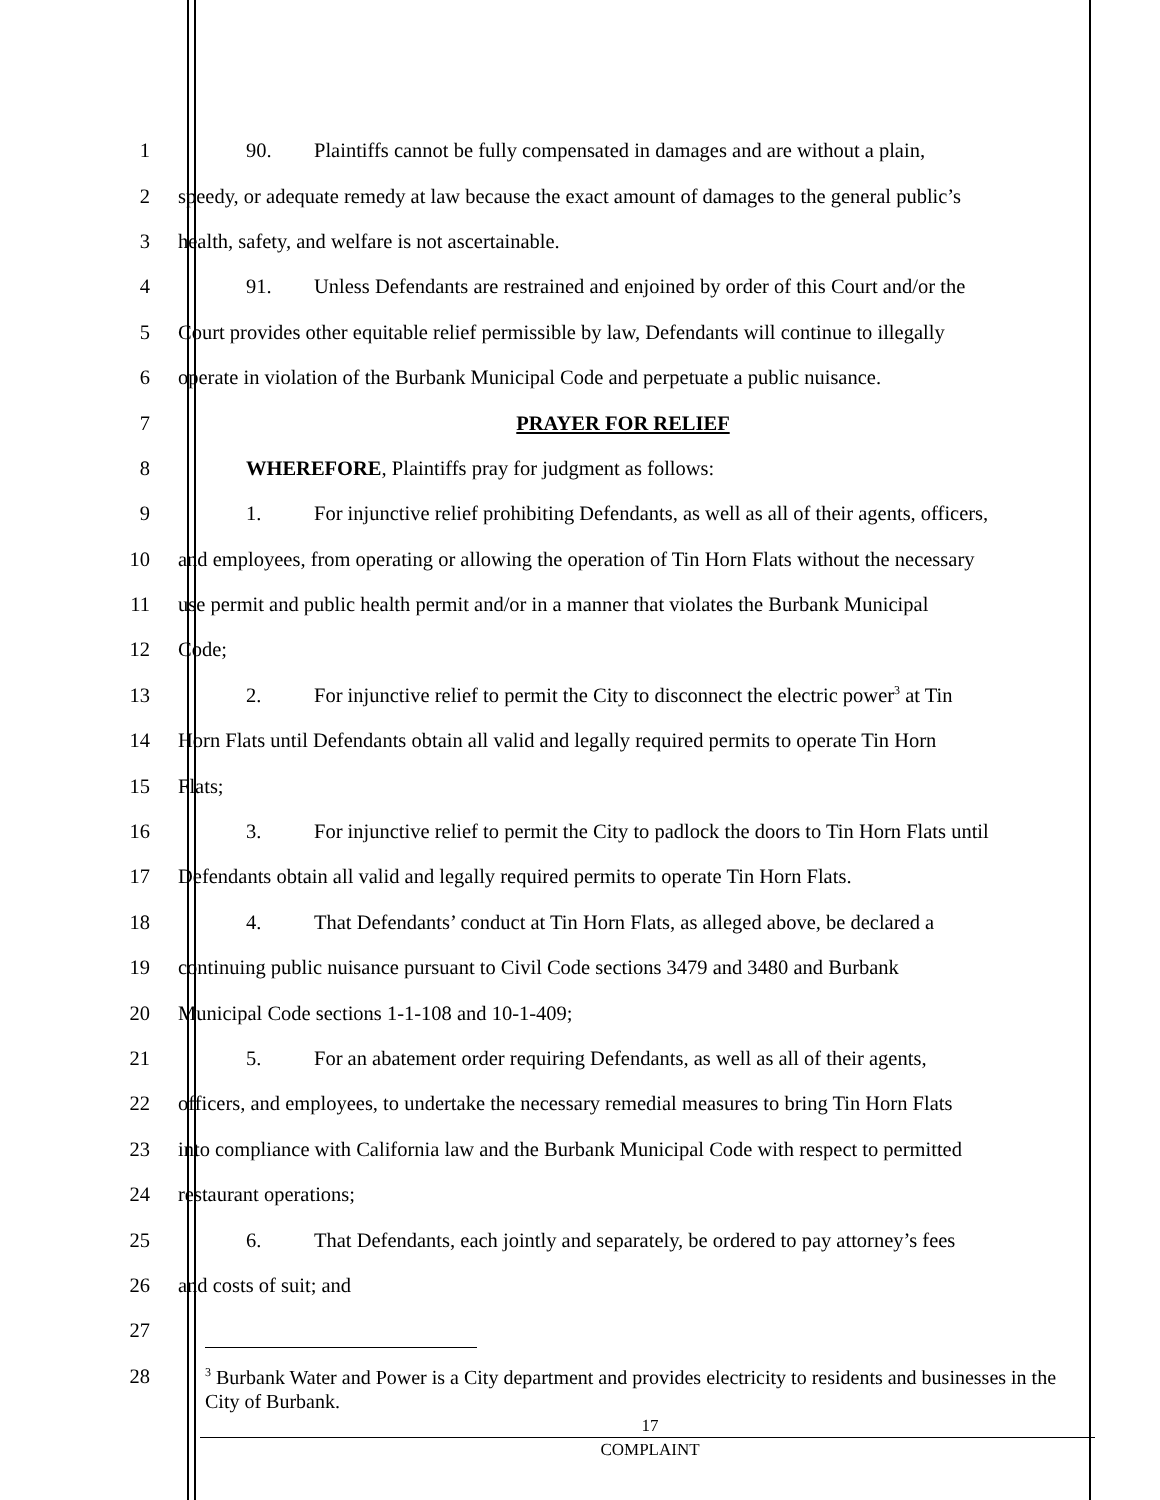1 90. Plaintiffs cannot be fully compensated in damages and are without a plain,
2 speedy, or adequate remedy at law because the exact amount of damages to the general public’s
3 health, safety, and welfare is not ascertainable.
4 91. Unless Defendants are restrained and enjoined by order of this Court and/or the
5 Court provides other equitable relief permissible by law, Defendants will continue to illegally
6 operate in violation of the Burbank Municipal Code and perpetuate a public nuisance.
7 PRAYER FOR RELIEF
8 WHEREFORE, Plaintiffs pray for judgment as follows:
9 1. For injunctive relief prohibiting Defendants, as well as all of their agents, officers,
10 and employees, from operating or allowing the operation of Tin Horn Flats without the necessary
11 use permit and public health permit and/or in a manner that violates the Burbank Municipal
12 Code;
13 2. For injunctive relief to permit the City to disconnect the electric power<sup>3</sup> at Tin
14 Horn Flats until Defendants obtain all valid and legally required permits to operate Tin Horn
15 Flats;
16 3. For injunctive relief to permit the City to padlock the doors to Tin Horn Flats until
17 Defendants obtain all valid and legally required permits to operate Tin Horn Flats.
18 4. That Defendants’ conduct at Tin Horn Flats, as alleged above, be declared a
19 continuing public nuisance pursuant to Civil Code sections 3479 and 3480 and Burbank
20 Municipal Code sections 1-1-108 and 10-1-409;
21 5. For an abatement order requiring Defendants, as well as all of their agents,
22 officers, and employees, to undertake the necessary remedial measures to bring Tin Horn Flats
23 into compliance with California law and the Burbank Municipal Code with respect to permitted
24 restaurant operations;
25 6. That Defendants, each jointly and separately, be ordered to pay attorney’s fees
26 and costs of suit; and
27
28
<sup>3</sup> Burbank Water and Power is a City department and provides electricity to residents and businesses in the City of Burbank.
17
COMPLAINT